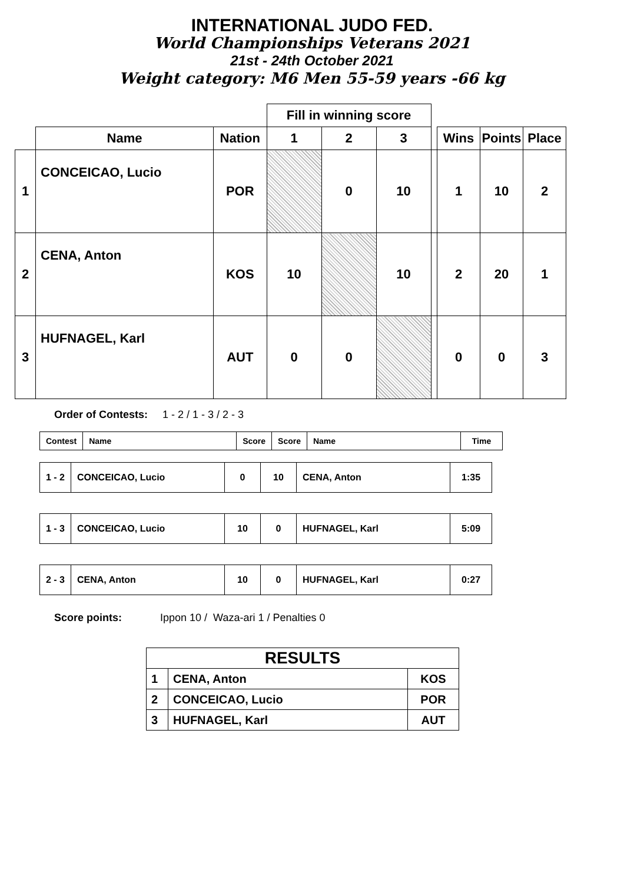INTERNATIONAL JUDO FED.
World Championships Veterans 2021
21st - 24th October 2021
Weight category: M6 Men 55-59 years -66 kg
| | | | Fill in winning score | | | | | | |
| --- | --- | --- | --- | --- | --- | --- | --- | --- | --- |
| | Name | Nation | 1 | 2 | 3 | | Wins | Points | Place |
| 1 | CONCEICAO, Lucio | POR | | 0 | 10 | | 1 | 10 | 2 |
| 2 | CENA, Anton | KOS | 10 | | 10 | | 2 | 20 | 1 |
| 3 | HUFNAGEL, Karl | AUT | 0 | 0 | | | 0 | 0 | 3 |
Order of Contests: 1 - 2 / 1 - 3 / 2 - 3
| Contest | Name | Score | Score | Name | Time |
| 1 - 2 | CONCEICAO, Lucio | 0 | 10 | CENA, Anton | 1:35 |
| 1 - 3 | CONCEICAO, Lucio | 10 | 0 | HUFNAGEL, Karl | 5:09 |
| 2 - 3 | CENA, Anton | 10 | 0 | HUFNAGEL, Karl | 0:27 |
Score points: Ippon 10 / Waza-ari 1 / Penalties 0
| RESULTS | | |
| 1 | CENA, Anton | KOS |
| 2 | CONCEICAO, Lucio | POR |
| 3 | HUFNAGEL, Karl | AUT |